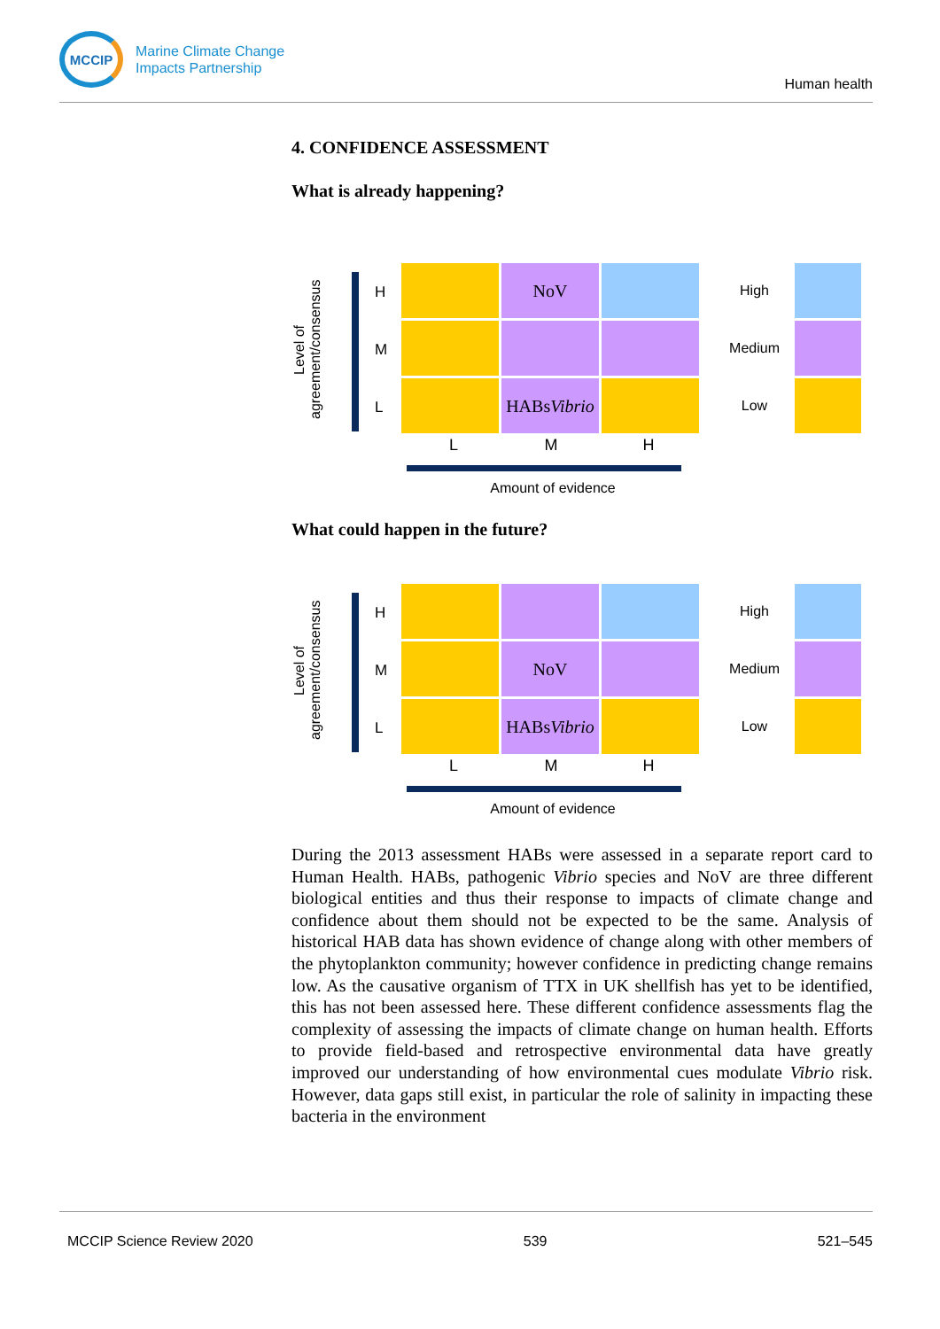MCCIP
Marine Climate Change
Impacts Partnership
Human health
4. CONFIDENCE ASSESSMENT
What is already happening?
Level of agreement/consensus
H
M
L
NoV
HABs
Vibrio
High
Medium
Low
L M H
Amount of evidence
What could happen in the future?
Level of agreement/consensus
H
M
L
NoV
HABs
Vibrio
High
Medium
Low
L M H
Amount of evidence
During the 2013 assessment HABs were assessed in a separate report card to Human Health. HABs, pathogenic Vibrio species and NoV are three different biological entities and thus their response to impacts of climate change and confidence about them should not be expected to be the same. Analysis of historical HAB data has shown evidence of change along with other members of the phytoplankton community; however confidence in predicting change remains low. As the causative organism of TTX in UK shellfish has yet to be identified, this has not been assessed here. These different confidence assessments flag the complexity of assessing the impacts of climate change on human health. Efforts to provide field-based and retrospective environmental data have greatly improved our understanding of how environmental cues modulate Vibrio risk. However, data gaps still exist, in particular the role of salinity in impacting these bacteria in the environment
MCCIP Science Review 2020 539 521–545